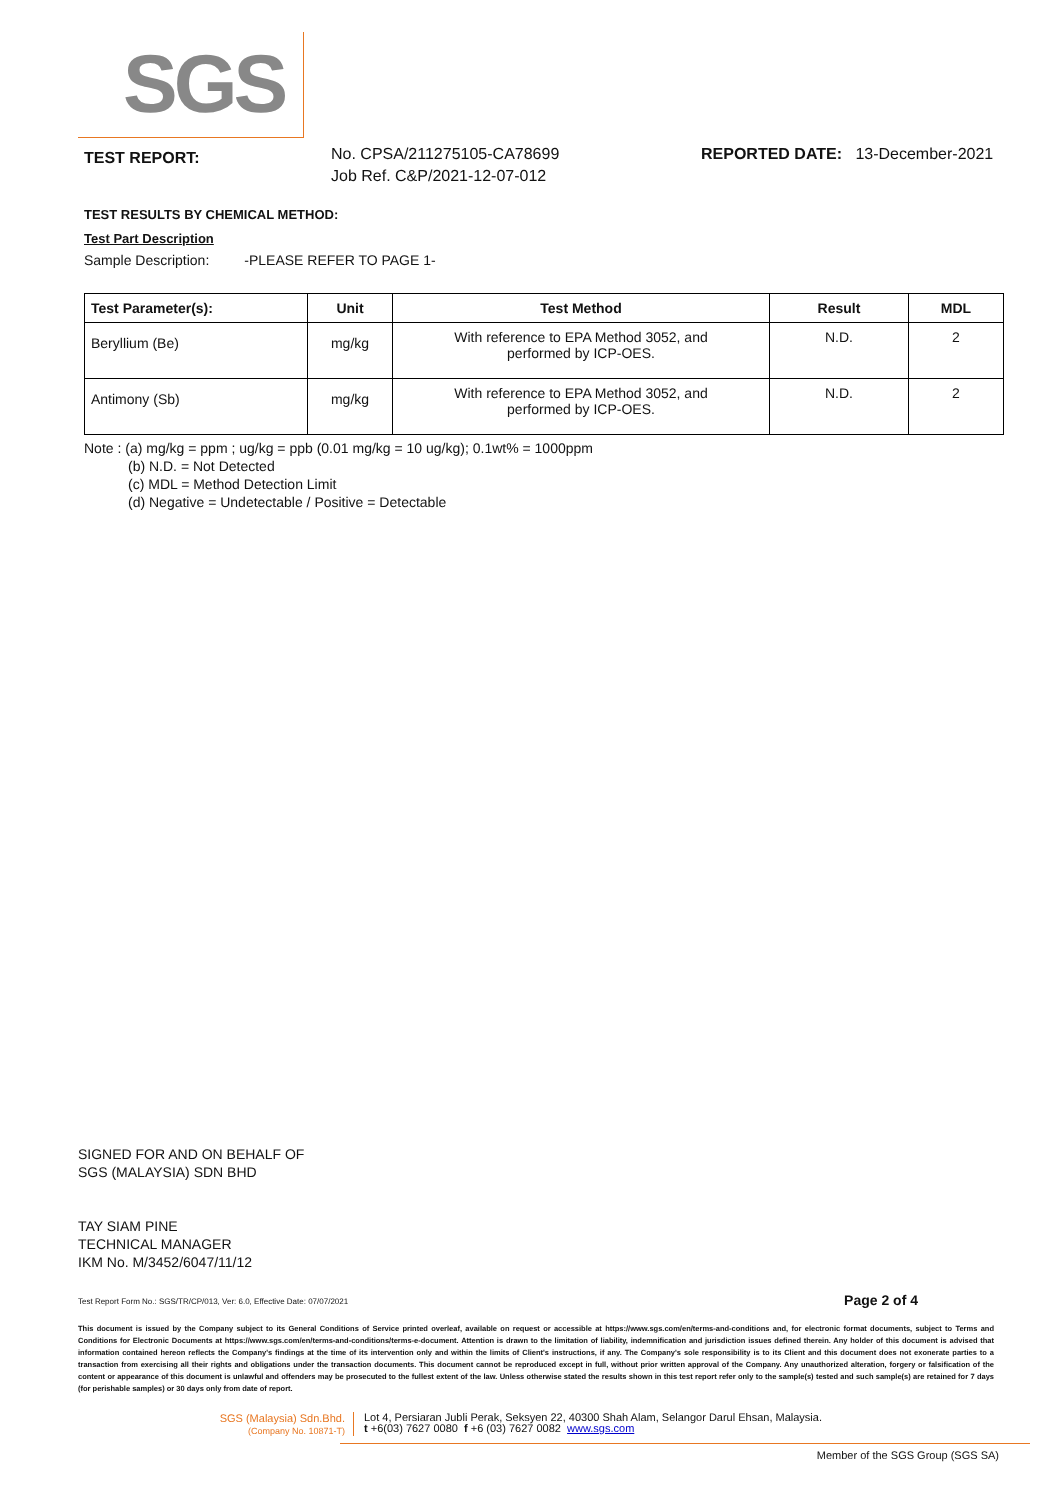SGS
TEST REPORT:
No. CPSA/211275105-CA78699
Job Ref. C&P/2021-12-07-012
REPORTED DATE: 13-December-2021
TEST RESULTS BY CHEMICAL METHOD:
Test Part Description
Sample Description: -PLEASE REFER TO PAGE 1-
| Test Parameter(s): | Unit | Test Method | Result | MDL |
| --- | --- | --- | --- | --- |
| Beryllium (Be) | mg/kg | With reference to EPA Method 3052, and performed by ICP-OES. | N.D. | 2 |
| Antimony (Sb) | mg/kg | With reference to EPA Method 3052, and performed by ICP-OES. | N.D. | 2 |
Note : (a) mg/kg = ppm ; ug/kg = ppb (0.01 mg/kg = 10 ug/kg); 0.1wt% = 1000ppm
(b) N.D. = Not Detected
(c) MDL = Method Detection Limit
(d) Negative = Undetectable / Positive = Detectable
SIGNED FOR AND ON BEHALF OF
SGS (MALAYSIA) SDN BHD
TAY SIAM PINE
TECHNICAL MANAGER
IKM No. M/3452/6047/11/12
Test Report Form No.: SGS/TR/CP/013, Ver: 6.0, Effective Date: 07/07/2021 Page 2 of 4
This document is issued by the Company subject to its General Conditions of Service printed overleaf, available on request or accessible at https://www.sgs.com/en/terms-and-conditions and, for electronic format documents, subject to Terms and Conditions for Electronic Documents at https://www.sgs.com/en/terms-and-conditions/terms-e-document. Attention is drawn to the limitation of liability, indemnification and jurisdiction issues defined therein. Any holder of this document is advised that information contained hereon reflects the Company's findings at the time of its intervention only and within the limits of Client's instructions, if any. The Company's sole responsibility is to its Client and this document does not exonerate parties to a transaction from exercising all their rights and obligations under the transaction documents. This document cannot be reproduced except in full, without prior written approval of the Company. Any unauthorized alteration, forgery or falsification of the content or appearance of this document is unlawful and offenders may be prosecuted to the fullest extent of the law. Unless otherwise stated the results shown in this test report refer only to the sample(s) tested and such sample(s) are retained for 7 days (for perishable samples) or 30 days only from date of report.
SGS (Malaysia) Sdn.Bhd.
(Company No. 10871-T)
Lot 4, Persiaran Jubli Perak, Seksyen 22, 40300 Shah Alam, Selangor Darul Ehsan, Malaysia.
t +6(03) 7627 0080 f +6 (03) 7627 0082 www.sgs.com
Member of the SGS Group (SGS SA)